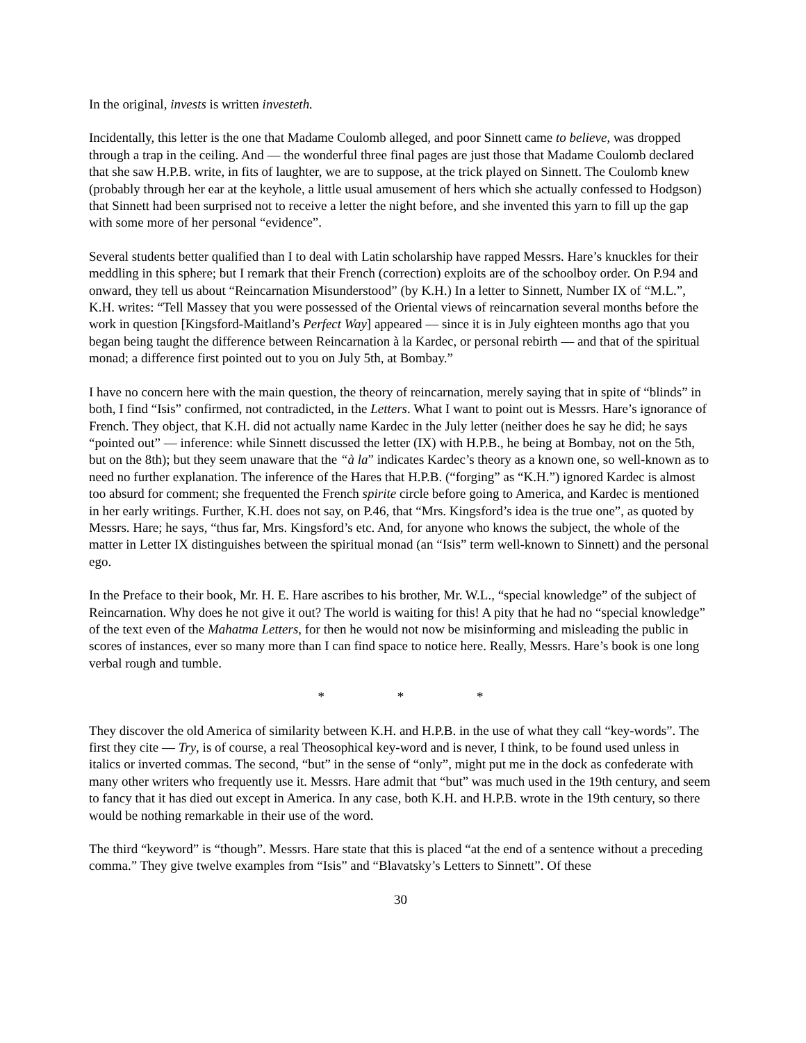In the original, invests is written investeth.
Incidentally, this letter is the one that Madame Coulomb alleged, and poor Sinnett came to believe, was dropped through a trap in the ceiling. And — the wonderful three final pages are just those that Madame Coulomb declared that she saw H.P.B. write, in fits of laughter, we are to suppose, at the trick played on Sinnett. The Coulomb knew (probably through her ear at the keyhole, a little usual amusement of hers which she actually confessed to Hodgson) that Sinnett had been surprised not to receive a letter the night before, and she invented this yarn to fill up the gap with some more of her personal “evidence”.
Several students better qualified than I to deal with Latin scholarship have rapped Messrs. Hare’s knuckles for their meddling in this sphere; but I remark that their French (correction) exploits are of the schoolboy order. On P.94 and onward, they tell us about “Reincarnation Misunderstood” (by K.H.) In a letter to Sinnett, Number IX of “M.L.”, K.H. writes: “Tell Massey that you were possessed of the Oriental views of reincarnation several months before the work in question [Kingsford-Maitland’s Perfect Way] appeared — since it is in July eighteen months ago that you began being taught the difference between Reincarnation à la Kardec, or personal rebirth — and that of the spiritual monad; a difference first pointed out to you on July 5th, at Bombay.”
I have no concern here with the main question, the theory of reincarnation, merely saying that in spite of “blinds” in both, I find “Isis” confirmed, not contradicted, in the Letters. What I want to point out is Messrs. Hare’s ignorance of French. They object, that K.H. did not actually name Kardec in the July letter (neither does he say he did; he says “pointed out” — inference: while Sinnett discussed the letter (IX) with H.P.B., he being at Bombay, not on the 5th, but on the 8th); but they seem unaware that the “à la” indicates Kardec’s theory as a known one, so well-known as to need no further explanation. The inference of the Hares that H.P.B. (“forging” as “K.H.”) ignored Kardec is almost too absurd for comment; she frequented the French spirite circle before going to America, and Kardec is mentioned in her early writings. Further, K.H. does not say, on P.46, that “Mrs. Kingsford’s idea is the true one”, as quoted by Messrs. Hare; he says, “thus far, Mrs. Kingsford’s etc. And, for anyone who knows the subject, the whole of the matter in Letter IX distinguishes between the spiritual monad (an “Isis” term well-known to Sinnett) and the personal ego.
In the Preface to their book, Mr. H. E. Hare ascribes to his brother, Mr. W.L., “special knowledge” of the subject of Reincarnation. Why does he not give it out? The world is waiting for this! A pity that he had no “special knowledge” of the text even of the Mahatma Letters, for then he would not now be misinforming and misleading the public in scores of instances, ever so many more than I can find space to notice here. Really, Messrs. Hare’s book is one long verbal rough and tumble.
* * *
They discover the old America of similarity between K.H. and H.P.B. in the use of what they call “key-words”. The first they cite — Try, is of course, a real Theosophical key-word and is never, I think, to be found used unless in italics or inverted commas. The second, “but” in the sense of “only”, might put me in the dock as confederate with many other writers who frequently use it. Messrs. Hare admit that “but” was much used in the 19th century, and seem to fancy that it has died out except in America. In any case, both K.H. and H.P.B. wrote in the 19th century, so there would be nothing remarkable in their use of the word.
The third “keyword” is “though”. Messrs. Hare state that this is placed “at the end of a sentence without a preceding comma.” They give twelve examples from “Isis” and “Blavatsky’s Letters to Sinnett”. Of these
30